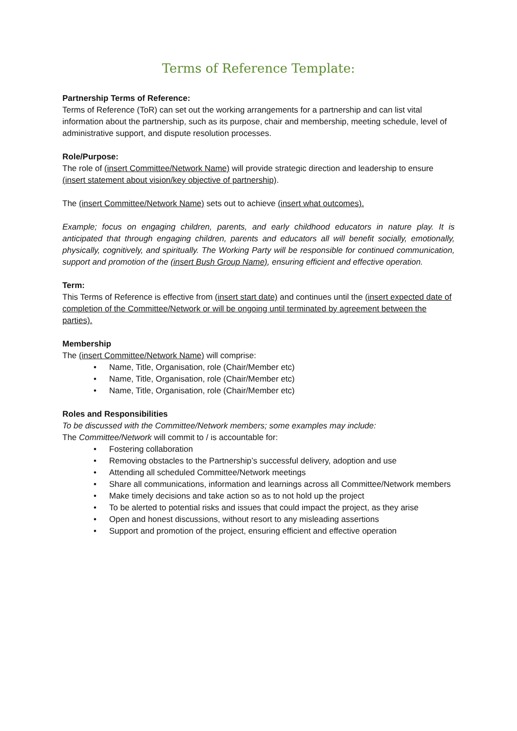Terms of Reference Template:
Partnership Terms of Reference:
Terms of Reference (ToR) can set out the working arrangements for a partnership and can list vital information about the partnership, such as its purpose, chair and membership, meeting schedule, level of administrative support, and dispute resolution processes.
Role/Purpose:
The role of (insert Committee/Network Name) will provide strategic direction and leadership to ensure (insert statement about vision/key objective of partnership).
The (insert Committee/Network Name) sets out to achieve (insert what outcomes).
Example; focus on engaging children, parents, and early childhood educators in nature play. It is anticipated that through engaging children, parents and educators all will benefit socially, emotionally, physically, cognitively, and spiritually. The Working Party will be responsible for continued communication, support and promotion of the (insert Bush Group Name), ensuring efficient and effective operation.
Term:
This Terms of Reference is effective from (insert start date) and continues until the (insert expected date of completion of the Committee/Network or will be ongoing until terminated by agreement between the parties).
Membership
The (insert Committee/Network Name) will comprise:
• Name, Title, Organisation, role (Chair/Member etc)
• Name, Title, Organisation, role (Chair/Member etc)
• Name, Title, Organisation, role (Chair/Member etc)
Roles and Responsibilities
To be discussed with the Committee/Network members; some examples may include:
The Committee/Network will commit to / is accountable for:
• Fostering collaboration
• Removing obstacles to the Partnership’s successful delivery, adoption and use
• Attending all scheduled Committee/Network meetings
• Share all communications, information and learnings across all Committee/Network members
• Make timely decisions and take action so as to not hold up the project
• To be alerted to potential risks and issues that could impact the project, as they arise
• Open and honest discussions, without resort to any misleading assertions
• Support and promotion of the project, ensuring efficient and effective operation